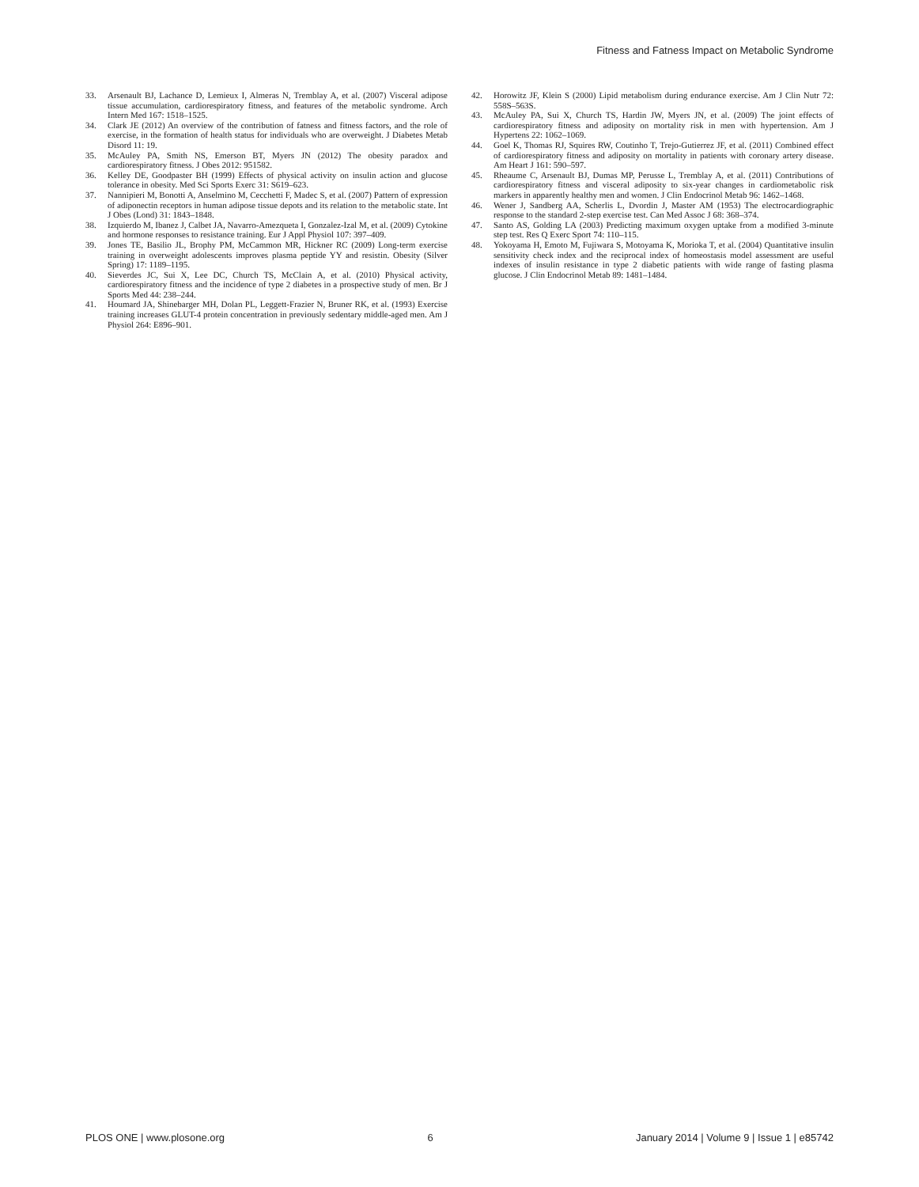Fitness and Fatness Impact on Metabolic Syndrome
33. Arsenault BJ, Lachance D, Lemieux I, Almeras N, Tremblay A, et al. (2007) Visceral adipose tissue accumulation, cardiorespiratory fitness, and features of the metabolic syndrome. Arch Intern Med 167: 1518–1525.
34. Clark JE (2012) An overview of the contribution of fatness and fitness factors, and the role of exercise, in the formation of health status for individuals who are overweight. J Diabetes Metab Disord 11: 19.
35. McAuley PA, Smith NS, Emerson BT, Myers JN (2012) The obesity paradox and cardiorespiratory fitness. J Obes 2012: 951582.
36. Kelley DE, Goodpaster BH (1999) Effects of physical activity on insulin action and glucose tolerance in obesity. Med Sci Sports Exerc 31: S619–623.
37. Nannipieri M, Bonotti A, Anselmino M, Cecchetti F, Madec S, et al. (2007) Pattern of expression of adiponectin receptors in human adipose tissue depots and its relation to the metabolic state. Int J Obes (Lond) 31: 1843–1848.
38. Izquierdo M, Ibanez J, Calbet JA, Navarro-Amezqueta I, Gonzalez-Izal M, et al. (2009) Cytokine and hormone responses to resistance training. Eur J Appl Physiol 107: 397–409.
39. Jones TE, Basilio JL, Brophy PM, McCammon MR, Hickner RC (2009) Long-term exercise training in overweight adolescents improves plasma peptide YY and resistin. Obesity (Silver Spring) 17: 1189–1195.
40. Sieverdes JC, Sui X, Lee DC, Church TS, McClain A, et al. (2010) Physical activity, cardiorespiratory fitness and the incidence of type 2 diabetes in a prospective study of men. Br J Sports Med 44: 238–244.
41. Houmard JA, Shinebarger MH, Dolan PL, Leggett-Frazier N, Bruner RK, et al. (1993) Exercise training increases GLUT-4 protein concentration in previously sedentary middle-aged men. Am J Physiol 264: E896–901.
42. Horowitz JF, Klein S (2000) Lipid metabolism during endurance exercise. Am J Clin Nutr 72: 558S–563S.
43. McAuley PA, Sui X, Church TS, Hardin JW, Myers JN, et al. (2009) The joint effects of cardiorespiratory fitness and adiposity on mortality risk in men with hypertension. Am J Hypertens 22: 1062–1069.
44. Goel K, Thomas RJ, Squires RW, Coutinho T, Trejo-Gutierrez JF, et al. (2011) Combined effect of cardiorespiratory fitness and adiposity on mortality in patients with coronary artery disease. Am Heart J 161: 590–597.
45. Rheaume C, Arsenault BJ, Dumas MP, Perusse L, Tremblay A, et al. (2011) Contributions of cardiorespiratory fitness and visceral adiposity to six-year changes in cardiometabolic risk markers in apparently healthy men and women. J Clin Endocrinol Metab 96: 1462–1468.
46. Wener J, Sandberg AA, Scherlis L, Dvordin J, Master AM (1953) The electrocardiographic response to the standard 2-step exercise test. Can Med Assoc J 68: 368–374.
47. Santo AS, Golding LA (2003) Predicting maximum oxygen uptake from a modified 3-minute step test. Res Q Exerc Sport 74: 110–115.
48. Yokoyama H, Emoto M, Fujiwara S, Motoyama K, Morioka T, et al. (2004) Quantitative insulin sensitivity check index and the reciprocal index of homeostasis model assessment are useful indexes of insulin resistance in type 2 diabetic patients with wide range of fasting plasma glucose. J Clin Endocrinol Metab 89: 1481–1484.
PLOS ONE | www.plosone.org 6 January 2014 | Volume 9 | Issue 1 | e85742